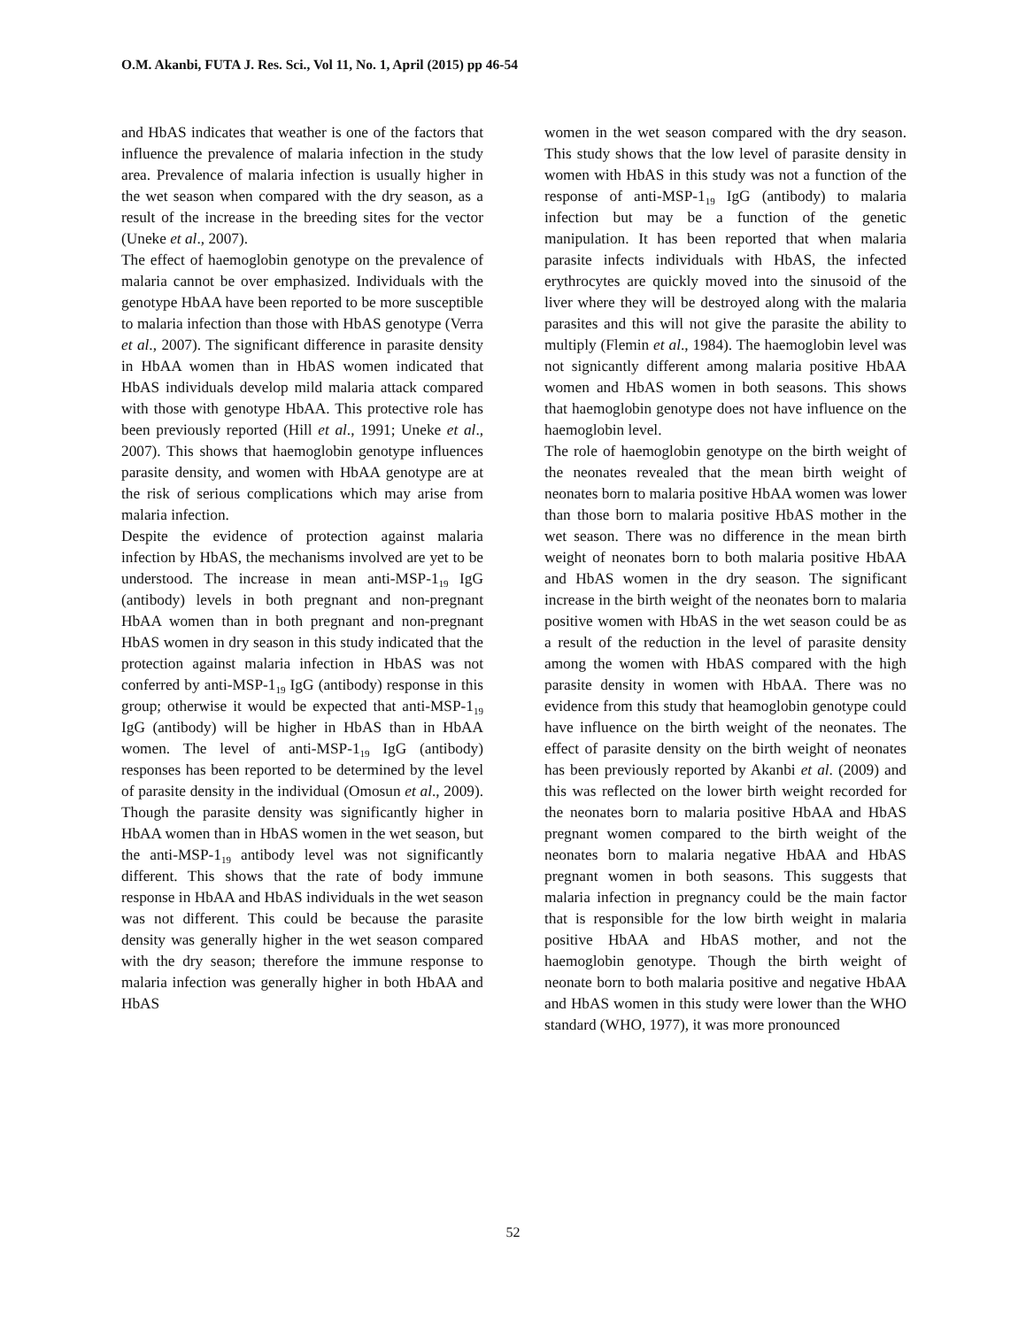O.M. Akanbi, FUTA J. Res. Sci., Vol 11, No. 1, April (2015) pp 46-54
and HbAS indicates that weather is one of the factors that influence the prevalence of malaria infection in the study area. Prevalence of malaria infection is usually higher in the wet season when compared with the dry season, as a result of the increase in the breeding sites for the vector (Uneke et al., 2007).
The effect of haemoglobin genotype on the prevalence of malaria cannot be over emphasized. Individuals with the genotype HbAA have been reported to be more susceptible to malaria infection than those with HbAS genotype (Verra et al., 2007). The significant difference in parasite density in HbAA women than in HbAS women indicated that HbAS individuals develop mild malaria attack compared with those with genotype HbAA. This protective role has been previously reported (Hill et al., 1991; Uneke et al., 2007). This shows that haemoglobin genotype influences parasite density, and women with HbAA genotype are at the risk of serious complications which may arise from malaria infection.
Despite the evidence of protection against malaria infection by HbAS, the mechanisms involved are yet to be understood. The increase in mean anti-MSP-1<sub>19</sub> IgG (antibody) levels in both pregnant and non-pregnant HbAA women than in both pregnant and non-pregnant HbAS women in dry season in this study indicated that the protection against malaria infection in HbAS was not conferred by anti-MSP-1<sub>19</sub> IgG (antibody) response in this group; otherwise it would be expected that anti-MSP-1<sub>19</sub> IgG (antibody) will be higher in HbAS than in HbAA women. The level of anti-MSP-1<sub>19</sub> IgG (antibody) responses has been reported to be determined by the level of parasite density in the individual (Omosun et al., 2009). Though the parasite density was significantly higher in HbAA women than in HbAS women in the wet season, but the anti-MSP-1<sub>19</sub> antibody level was not significantly different. This shows that the rate of body immune response in HbAA and HbAS individuals in the wet season was not different. This could be because the parasite density was generally higher in the wet season compared with the dry season; therefore the immune response to malaria infection was generally higher in both HbAA and HbAS
women in the wet season compared with the dry season. This study shows that the low level of parasite density in women with HbAS in this study was not a function of the response of anti-MSP-1<sub>19</sub> IgG (antibody) to malaria infection but may be a function of the genetic manipulation. It has been reported that when malaria parasite infects individuals with HbAS, the infected erythrocytes are quickly moved into the sinusoid of the liver where they will be destroyed along with the malaria parasites and this will not give the parasite the ability to multiply (Flemin et al., 1984). The haemoglobin level was not signicantly different among malaria positive HbAA women and HbAS women in both seasons. This shows that haemoglobin genotype does not have influence on the haemoglobin level.
The role of haemoglobin genotype on the birth weight of the neonates revealed that the mean birth weight of neonates born to malaria positive HbAA women was lower than those born to malaria positive HbAS mother in the wet season. There was no difference in the mean birth weight of neonates born to both malaria positive HbAA and HbAS women in the dry season. The significant increase in the birth weight of the neonates born to malaria positive women with HbAS in the wet season could be as a result of the reduction in the level of parasite density among the women with HbAS compared with the high parasite density in women with HbAA. There was no evidence from this study that heamoglobin genotype could have influence on the birth weight of the neonates. The effect of parasite density on the birth weight of neonates has been previously reported by Akanbi et al. (2009) and this was reflected on the lower birth weight recorded for the neonates born to malaria positive HbAA and HbAS pregnant women compared to the birth weight of the neonates born to malaria negative HbAA and HbAS pregnant women in both seasons. This suggests that malaria infection in pregnancy could be the main factor that is responsible for the low birth weight in malaria positive HbAA and HbAS mother, and not the haemoglobin genotype. Though the birth weight of neonate born to both malaria positive and negative HbAA and HbAS women in this study were lower than the WHO standard (WHO, 1977), it was more pronounced
52